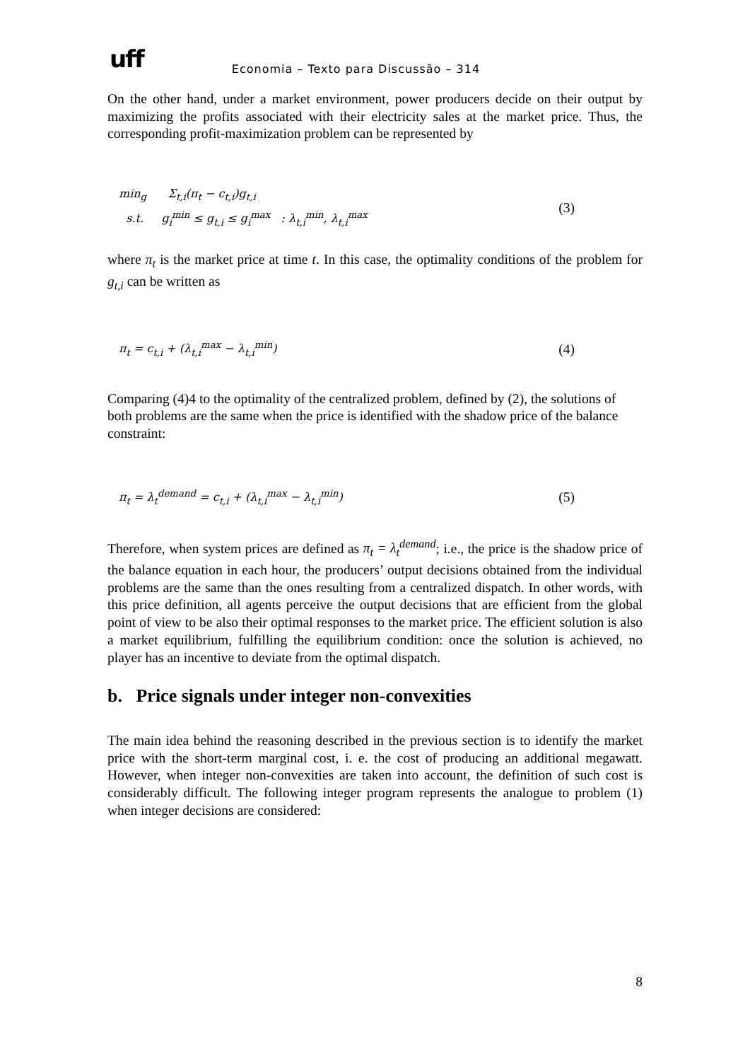uff
Economia – Texto para Discussão – 314
On the other hand, under a market environment, power producers decide on their output by maximizing the profits associated with their electricity sales at the market price. Thus, the corresponding profit-maximization problem can be represented by
min<sub>g</sub> Σ<sub>t,i</sub>(π<sub>t</sub> − c<sub>t,i</sub>)g<sub>t,i</sub>
s.t. g<sub>i</sub><sup>min</sup> ≤ g<sub>t,i</sub> ≤ g<sub>i</sub><sup>max</sup> : λ<sub>t,i</sub><sup>min</sup>, λ<sub>t,i</sub><sup>max</sup>
(3)
where π<sub>t</sub> is the market price at time t. In this case, the optimality conditions of the problem for g<sub>t,i</sub> can be written as
π<sub>t</sub> = c<sub>t,i</sub> + (λ<sub>t,i</sub><sup>max</sup> − λ<sub>t,i</sub><sup>min</sup>)
(4)
Comparing (4)4 to the optimality of the centralized problem, defined by (2), the solutions of both problems are the same when the price is identified with the shadow price of the balance constraint:
π<sub>t</sub> = λ<sub>t</sub><sup>demand</sup> = c<sub>t,i</sub> + (λ<sub>t,i</sub><sup>max</sup> − λ<sub>t,i</sub><sup>min</sup>)
(5)
Therefore, when system prices are defined as π<sub>t</sub> = λ<sub>t</sub><sup>demand</sup>; i.e., the price is the shadow price of the balance equation in each hour, the producers’ output decisions obtained from the individual problems are the same than the ones resulting from a centralized dispatch. In other words, with this price definition, all agents perceive the output decisions that are efficient from the global point of view to be also their optimal responses to the market price. The efficient solution is also a market equilibrium, fulfilling the equilibrium condition: once the solution is achieved, no player has an incentive to deviate from the optimal dispatch.
b. Price signals under integer non-convexities
The main idea behind the reasoning described in the previous section is to identify the market price with the short-term marginal cost, i. e. the cost of producing an additional megawatt. However, when integer non-convexities are taken into account, the definition of such cost is considerably difficult. The following integer program represents the analogue to problem (1) when integer decisions are considered:
8